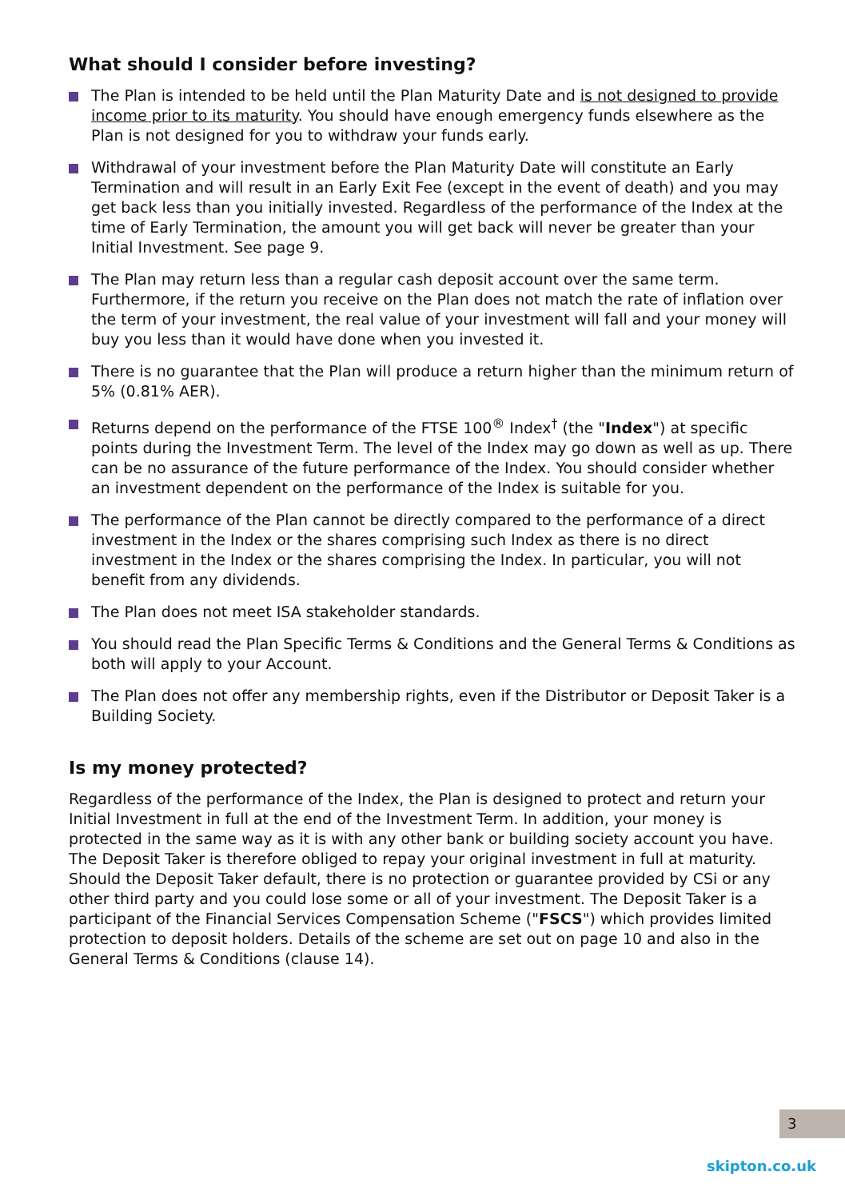What should I consider before investing?
The Plan is intended to be held until the Plan Maturity Date and is not designed to provide income prior to its maturity. You should have enough emergency funds elsewhere as the Plan is not designed for you to withdraw your funds early.
Withdrawal of your investment before the Plan Maturity Date will constitute an Early Termination and will result in an Early Exit Fee (except in the event of death) and you may get back less than you initially invested. Regardless of the performance of the Index at the time of Early Termination, the amount you will get back will never be greater than your Initial Investment. See page 9.
The Plan may return less than a regular cash deposit account over the same term. Furthermore, if the return you receive on the Plan does not match the rate of inflation over the term of your investment, the real value of your investment will fall and your money will buy you less than it would have done when you invested it.
There is no guarantee that the Plan will produce a return higher than the minimum return of 5% (0.81% AER).
Returns depend on the performance of the FTSE 100<sup>®</sup> Index<sup>†</sup> (the "Index") at specific points during the Investment Term. The level of the Index may go down as well as up. There can be no assurance of the future performance of the Index. You should consider whether an investment dependent on the performance of the Index is suitable for you.
The performance of the Plan cannot be directly compared to the performance of a direct investment in the Index or the shares comprising such Index as there is no direct investment in the Index or the shares comprising the Index. In particular, you will not benefit from any dividends.
The Plan does not meet ISA stakeholder standards.
You should read the Plan Specific Terms & Conditions and the General Terms & Conditions as both will apply to your Account.
The Plan does not offer any membership rights, even if the Distributor or Deposit Taker is a Building Society.
Is my money protected?
Regardless of the performance of the Index, the Plan is designed to protect and return your Initial Investment in full at the end of the Investment Term. In addition, your money is protected in the same way as it is with any other bank or building society account you have. The Deposit Taker is therefore obliged to repay your original investment in full at maturity. Should the Deposit Taker default, there is no protection or guarantee provided by CSi or any other third party and you could lose some or all of your investment. The Deposit Taker is a participant of the Financial Services Compensation Scheme ("FSCS") which provides limited protection to deposit holders. Details of the scheme are set out on page 10 and also in the General Terms & Conditions (clause 14).
3
skipton.co.uk